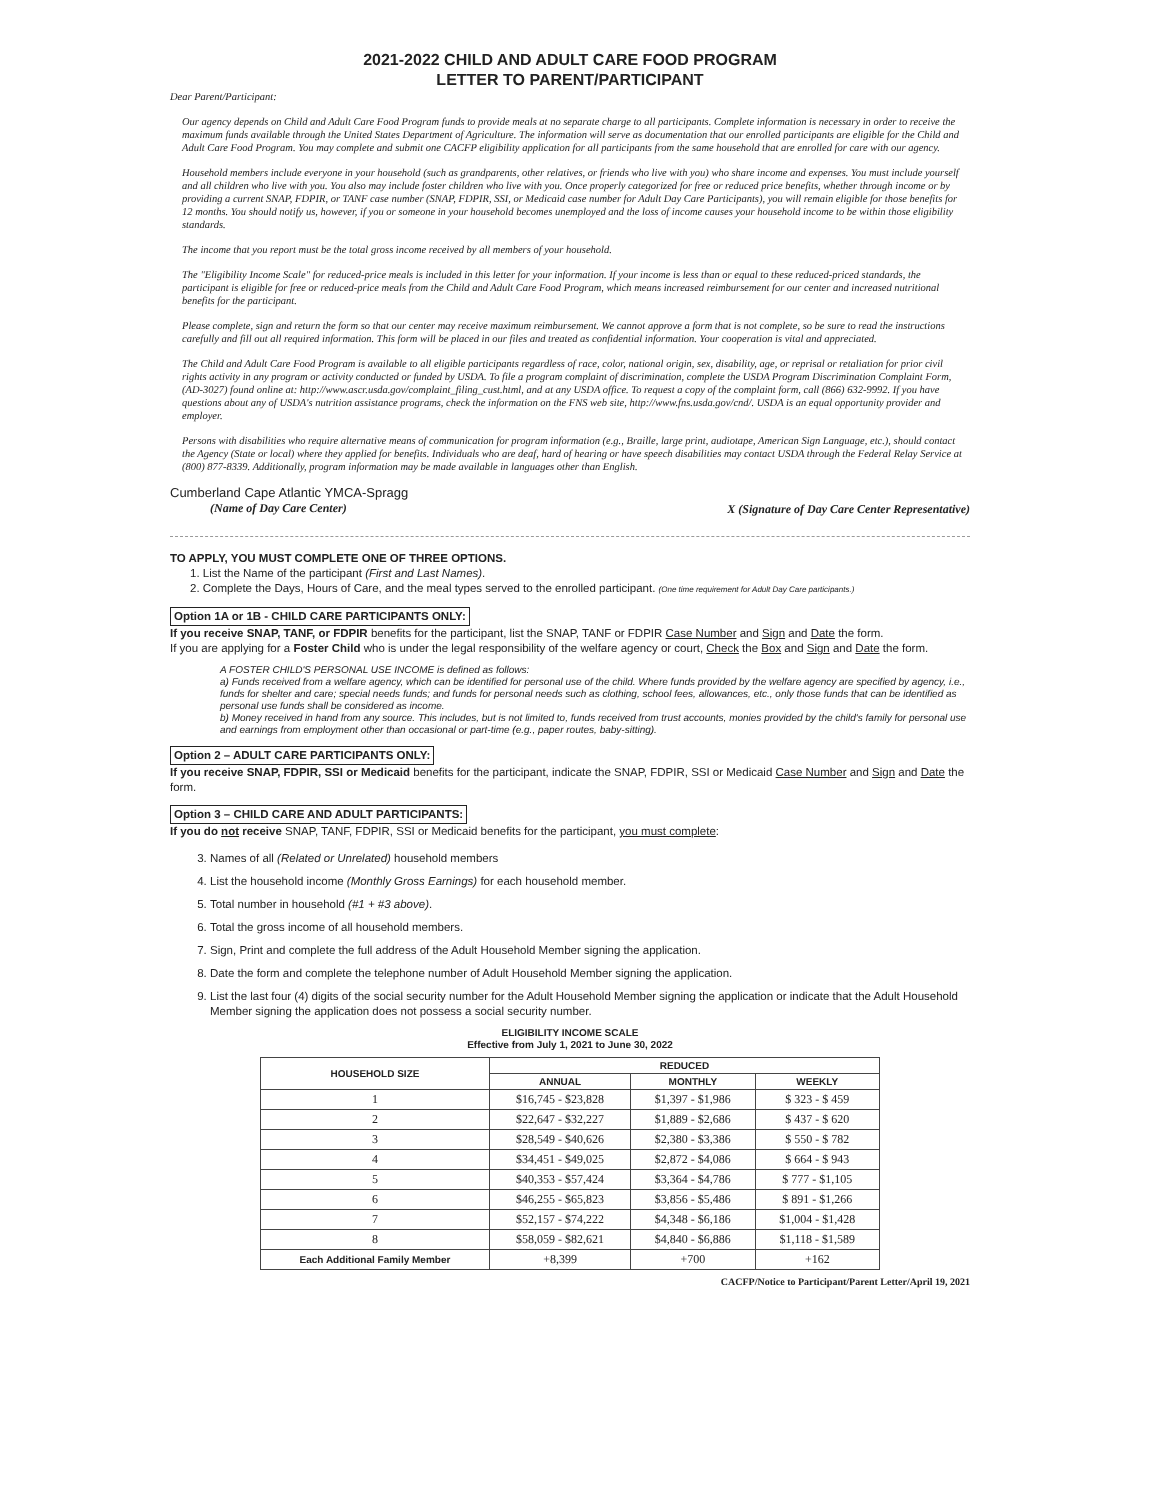2021-2022 CHILD AND ADULT CARE FOOD PROGRAM
LETTER TO PARENT/PARTICIPANT
Dear Parent/Participant:
Our agency depends on Child and Adult Care Food Program funds to provide meals at no separate charge to all participants. Complete information is necessary in order to receive the maximum funds available through the United States Department of Agriculture. The information will serve as documentation that our enrolled participants are eligible for the Child and Adult Care Food Program. You may complete and submit one CACFP eligibility application for all participants from the same household that are enrolled for care with our agency.
Household members include everyone in your household (such as grandparents, other relatives, or friends who live with you) who share income and expenses. You must include yourself and all children who live with you. You also may include foster children who live with you. Once properly categorized for free or reduced price benefits, whether through income or by providing a current SNAP, FDPIR, or TANF case number (SNAP, FDPIR, SSI, or Medicaid case number for Adult Day Care Participants), you will remain eligible for those benefits for 12 months. You should notify us, however, if you or someone in your household becomes unemployed and the loss of income causes your household income to be within those eligibility standards.
The income that you report must be the total gross income received by all members of your household.
The "Eligibility Income Scale" for reduced-price meals is included in this letter for your information. If your income is less than or equal to these reduced-priced standards, the participant is eligible for free or reduced-price meals from the Child and Adult Care Food Program, which means increased reimbursement for our center and increased nutritional benefits for the participant.
Please complete, sign and return the form so that our center may receive maximum reimbursement. We cannot approve a form that is not complete, so be sure to read the instructions carefully and fill out all required information. This form will be placed in our files and treated as confidential information. Your cooperation is vital and appreciated.
The Child and Adult Care Food Program is available to all eligible participants regardless of race, color, national origin, sex, disability, age, or reprisal or retaliation for prior civil rights activity in any program or activity conducted or funded by USDA. To file a program complaint of discrimination, complete the USDA Program Discrimination Complaint Form, (AD-3027) found online at: http://www.ascr.usda.gov/complaint_filing_cust.html, and at any USDA office. To request a copy of the complaint form, call (866) 632-9992. If you have questions about any of USDA's nutrition assistance programs, check the information on the FNS web site, http://www.fns.usda.gov/cnd/. USDA is an equal opportunity provider and employer.
Persons with disabilities who require alternative means of communication for program information (e.g., Braille, large print, audiotape, American Sign Language, etc.), should contact the Agency (State or local) where they applied for benefits. Individuals who are deaf, hard of hearing or have speech disabilities may contact USDA through the Federal Relay Service at (800) 877-8339. Additionally, program information may be made available in languages other than English.
Cumberland Cape Atlantic YMCA-Spragg
(Name of Day Care Center)
X (Signature of Day Care Center Representative)
TO APPLY, YOU MUST COMPLETE ONE OF THREE OPTIONS.
1. List the Name of the participant (First and Last Names).
2. Complete the Days, Hours of Care, and the meal types served to the enrolled participant. (One time requirement for Adult Day Care participants.)
Option 1A or 1B - CHILD CARE PARTICIPANTS ONLY:
If you receive SNAP, TANF, or FDPIR benefits for the participant, list the SNAP, TANF or FDPIR Case Number and Sign and Date the form.
If you are applying for a Foster Child who is under the legal responsibility of the welfare agency or court, Check the Box and Sign and Date the form.
A FOSTER CHILD'S PERSONAL USE INCOME is defined as follows:
a) Funds received from a welfare agency, which can be identified for personal use of the child. Where funds provided by the welfare agency are specified by agency, i.e., funds for shelter and care; special needs funds; and funds for personal needs such as clothing, school fees, allowances, etc., only those funds that can be identified as personal use funds shall be considered as income.
b) Money received in hand from any source. This includes, but is not limited to, funds received from trust accounts, monies provided by the child's family for personal use and earnings from employment other than occasional or part-time (e.g., paper routes, baby-sitting).
Option 2 – ADULT CARE PARTICIPANTS ONLY:
If you receive SNAP, FDPIR, SSI or Medicaid benefits for the participant, indicate the SNAP, FDPIR, SSI or Medicaid Case Number and Sign and Date the form.
Option 3 – CHILD CARE AND ADULT PARTICIPANTS:
If you do not receive SNAP, TANF, FDPIR, SSI or Medicaid benefits for the participant, you must complete:
3. Names of all (Related or Unrelated) household members
4. List the household income (Monthly Gross Earnings) for each household member.
5. Total number in household (#1 + #3 above).
6. Total the gross income of all household members.
7. Sign, Print and complete the full address of the Adult Household Member signing the application.
8. Date the form and complete the telephone number of Adult Household Member signing the application.
9. List the last four (4) digits of the social security number for the Adult Household Member signing the application or indicate that the Adult Household Member signing the application does not possess a social security number.
ELIGIBILITY INCOME SCALE
Effective from July 1, 2021 to June 30, 2022
| HOUSEHOLD SIZE | REDUCED | | |
| --- | --- | --- | --- |
| | ANNUAL | MONTHLY | WEEKLY |
| 1 | $16,745 - $23,828 | $1,397 - $1,986 | $ 323 - $ 459 |
| 2 | $22,647 - $32,227 | $1,889 - $2,686 | $ 437 - $ 620 |
| 3 | $28,549 - $40,626 | $2,380 - $3,386 | $ 550 - $ 782 |
| 4 | $34,451 - $49,025 | $2,872 - $4,086 | $ 664 - $ 943 |
| 5 | $40,353 - $57,424 | $3,364 - $4,786 | $ 777 - $1,105 |
| 6 | $46,255 - $65,823 | $3,856 - $5,486 | $ 891 - $1,266 |
| 7 | $52,157 - $74,222 | $4,348 - $6,186 | $1,004 - $1,428 |
| 8 | $58,059 - $82,621 | $4,840 - $6,886 | $1,118 - $1,589 |
| Each Additional Family Member | +8,399 | +700 | +162 |
CACFP/Notice to Participant/Parent Letter/April 19, 2021